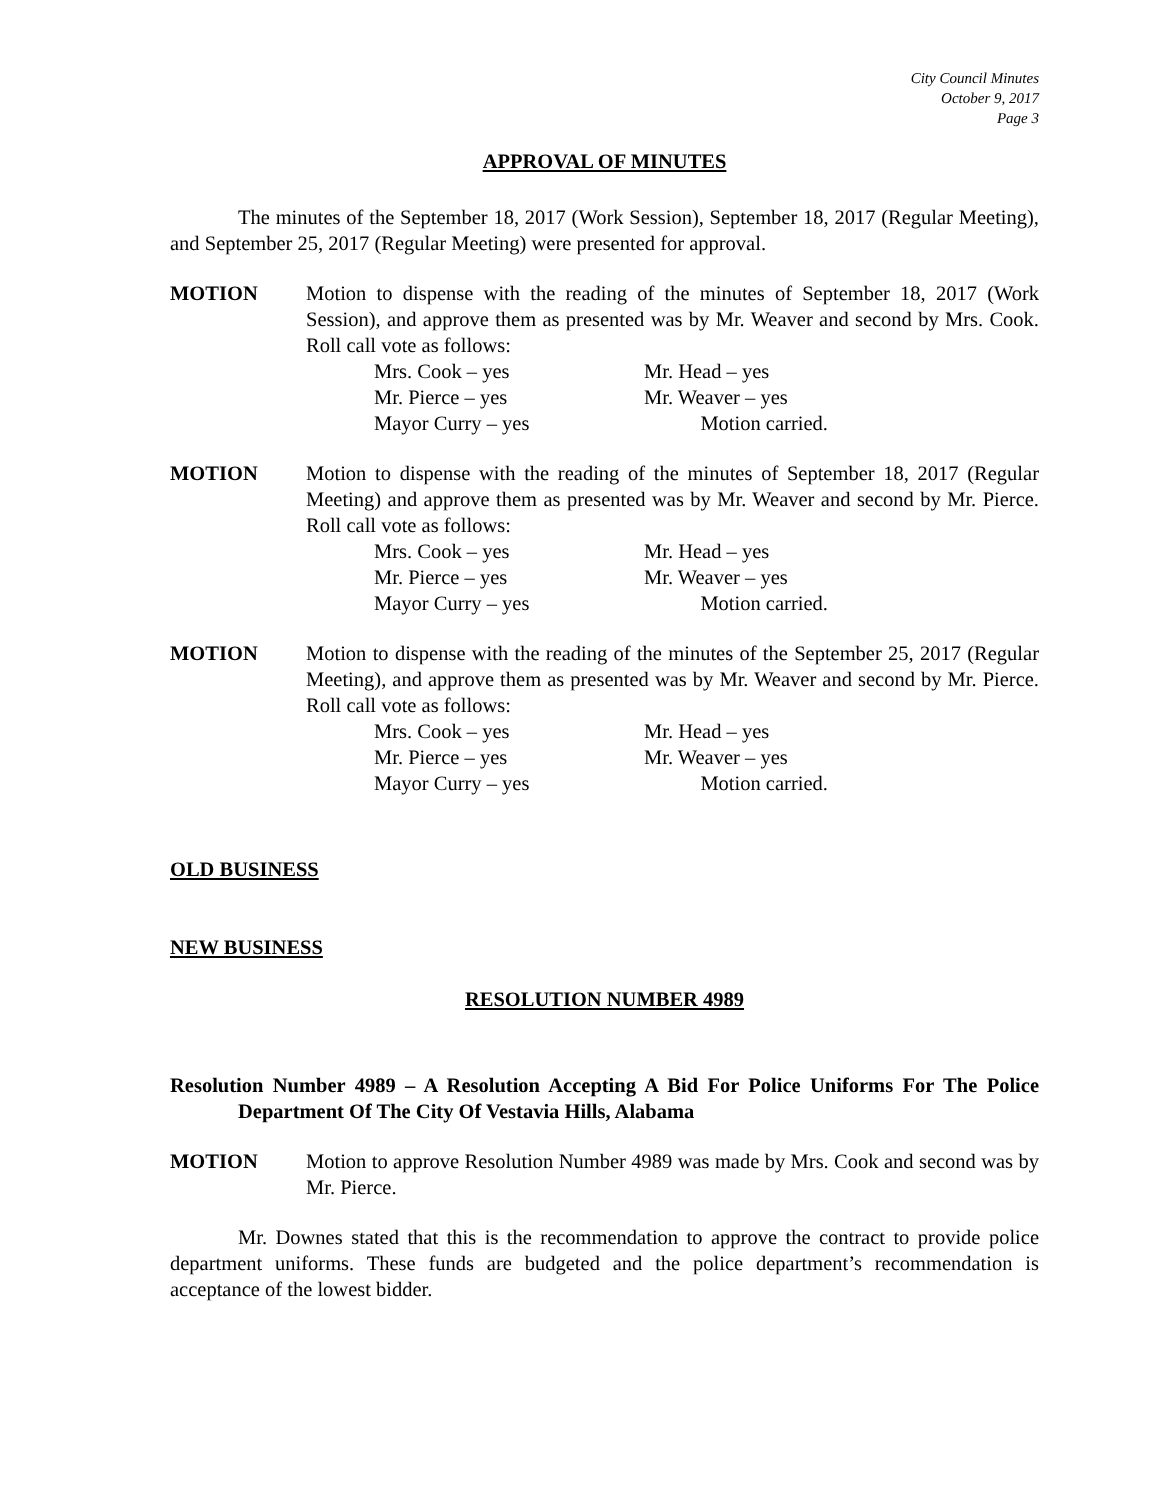City Council Minutes
October 9, 2017
Page 3
APPROVAL OF MINUTES
The minutes of the September 18, 2017 (Work Session), September 18, 2017 (Regular Meeting), and September 25, 2017 (Regular Meeting) were presented for approval.
MOTION Motion to dispense with the reading of the minutes of September 18, 2017 (Work Session), and approve them as presented was by Mr. Weaver and second by Mrs. Cook. Roll call vote as follows:
Mrs. Cook – yes Mr. Head – yes Mr. Pierce – yes Mr. Weaver – yes Mayor Curry – yes Motion carried.
MOTION Motion to dispense with the reading of the minutes of September 18, 2017 (Regular Meeting) and approve them as presented was by Mr. Weaver and second by Mr. Pierce. Roll call vote as follows:
Mrs. Cook – yes Mr. Head – yes Mr. Pierce – yes Mr. Weaver – yes Mayor Curry – yes Motion carried.
MOTION Motion to dispense with the reading of the minutes of the September 25, 2017 (Regular Meeting), and approve them as presented was by Mr. Weaver and second by Mr. Pierce. Roll call vote as follows:
Mrs. Cook – yes Mr. Head – yes Mr. Pierce – yes Mr. Weaver – yes Mayor Curry – yes Motion carried.
OLD BUSINESS
NEW BUSINESS
RESOLUTION NUMBER 4989
Resolution Number 4989 – A Resolution Accepting A Bid For Police Uniforms For The Police Department Of The City Of Vestavia Hills, Alabama
MOTION Motion to approve Resolution Number 4989 was made by Mrs. Cook and second was by Mr. Pierce.
Mr. Downes stated that this is the recommendation to approve the contract to provide police department uniforms. These funds are budgeted and the police department’s recommendation is acceptance of the lowest bidder.